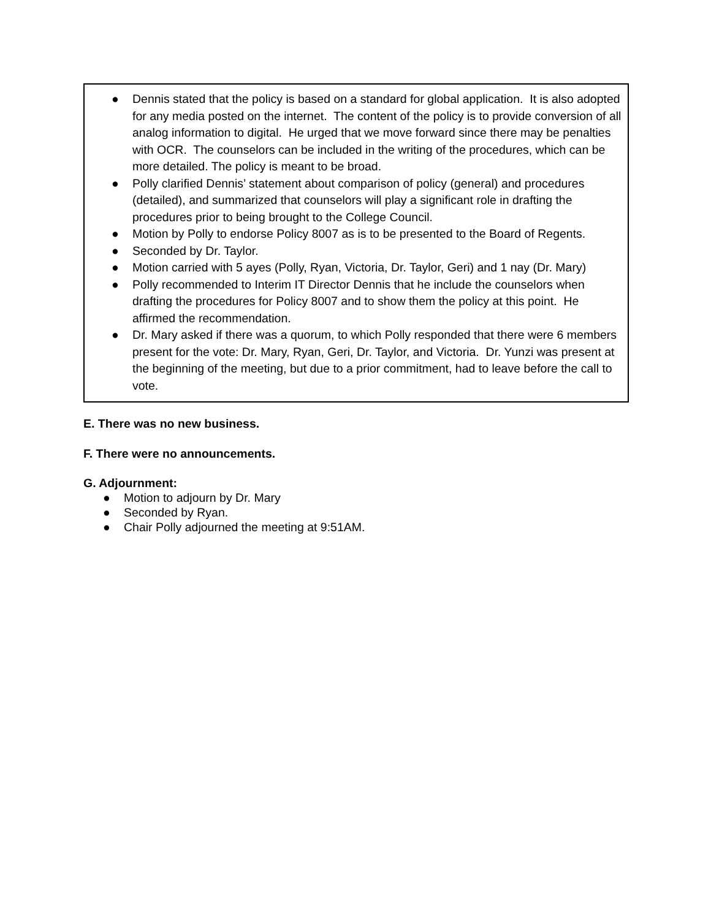● Dennis stated that the policy is based on a standard for global application. It is also adopted for any media posted on the internet. The content of the policy is to provide conversion of all analog information to digital. He urged that we move forward since there may be penalties with OCR. The counselors can be included in the writing of the procedures, which can be more detailed. The policy is meant to be broad.
● Polly clarified Dennis’ statement about comparison of policy (general) and procedures (detailed), and summarized that counselors will play a significant role in drafting the procedures prior to being brought to the College Council.
● Motion by Polly to endorse Policy 8007 as is to be presented to the Board of Regents.
● Seconded by Dr. Taylor.
● Motion carried with 5 ayes (Polly, Ryan, Victoria, Dr. Taylor, Geri) and 1 nay (Dr. Mary)
● Polly recommended to Interim IT Director Dennis that he include the counselors when drafting the procedures for Policy 8007 and to show them the policy at this point. He affirmed the recommendation.
● Dr. Mary asked if there was a quorum, to which Polly responded that there were 6 members present for the vote: Dr. Mary, Ryan, Geri, Dr. Taylor, and Victoria. Dr. Yunzi was present at the beginning of the meeting, but due to a prior commitment, had to leave before the call to vote.
E. There was no new business.
F. There were no announcements.
G. Adjournment:
● Motion to adjourn by Dr. Mary
● Seconded by Ryan.
● Chair Polly adjourned the meeting at 9:51AM.